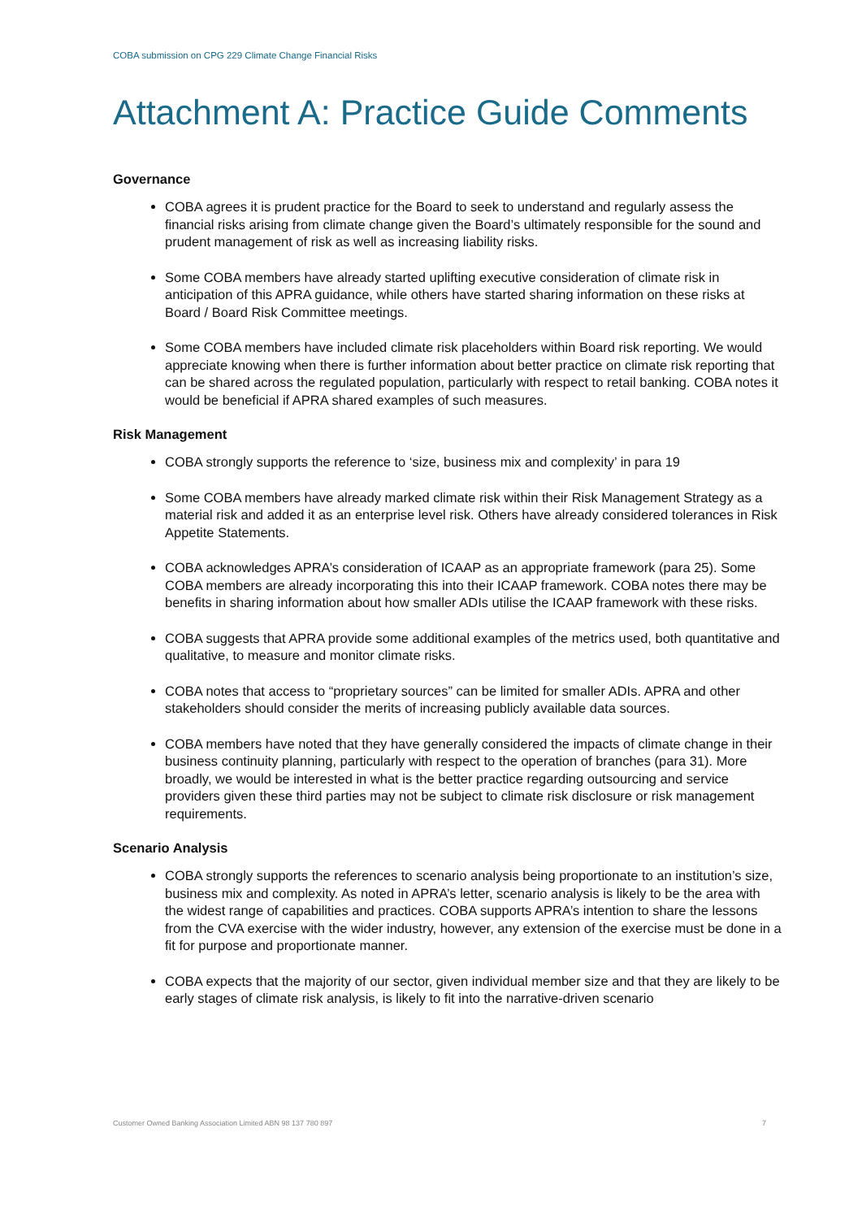COBA submission on CPG 229 Climate Change Financial Risks
Attachment A: Practice Guide Comments
Governance
COBA agrees it is prudent practice for the Board to seek to understand and regularly assess the financial risks arising from climate change given the Board’s ultimately responsible for the sound and prudent management of risk as well as increasing liability risks.
Some COBA members have already started uplifting executive consideration of climate risk in anticipation of this APRA guidance, while others have started sharing information on these risks at Board / Board Risk Committee meetings.
Some COBA members have included climate risk placeholders within Board risk reporting. We would appreciate knowing when there is further information about better practice on climate risk reporting that can be shared across the regulated population, particularly with respect to retail banking. COBA notes it would be beneficial if APRA shared examples of such measures.
Risk Management
COBA strongly supports the reference to ‘size, business mix and complexity’ in para 19
Some COBA members have already marked climate risk within their Risk Management Strategy as a material risk and added it as an enterprise level risk. Others have already considered tolerances in Risk Appetite Statements.
COBA acknowledges APRA’s consideration of ICAAP as an appropriate framework (para 25). Some COBA members are already incorporating this into their ICAAP framework. COBA notes there may be benefits in sharing information about how smaller ADIs utilise the ICAAP framework with these risks.
COBA suggests that APRA provide some additional examples of the metrics used, both quantitative and qualitative, to measure and monitor climate risks.
COBA notes that access to “proprietary sources” can be limited for smaller ADIs. APRA and other stakeholders should consider the merits of increasing publicly available data sources.
COBA members have noted that they have generally considered the impacts of climate change in their business continuity planning, particularly with respect to the operation of branches (para 31). More broadly, we would be interested in what is the better practice regarding outsourcing and service providers given these third parties may not be subject to climate risk disclosure or risk management requirements.
Scenario Analysis
COBA strongly supports the references to scenario analysis being proportionate to an institution’s size, business mix and complexity. As noted in APRA’s letter, scenario analysis is likely to be the area with the widest range of capabilities and practices. COBA supports APRA’s intention to share the lessons from the CVA exercise with the wider industry, however, any extension of the exercise must be done in a fit for purpose and proportionate manner.
COBA expects that the majority of our sector, given individual member size and that they are likely to be early stages of climate risk analysis, is likely to fit into the narrative-driven scenario
Customer Owned Banking Association Limited ABN 98 137 780 897 7